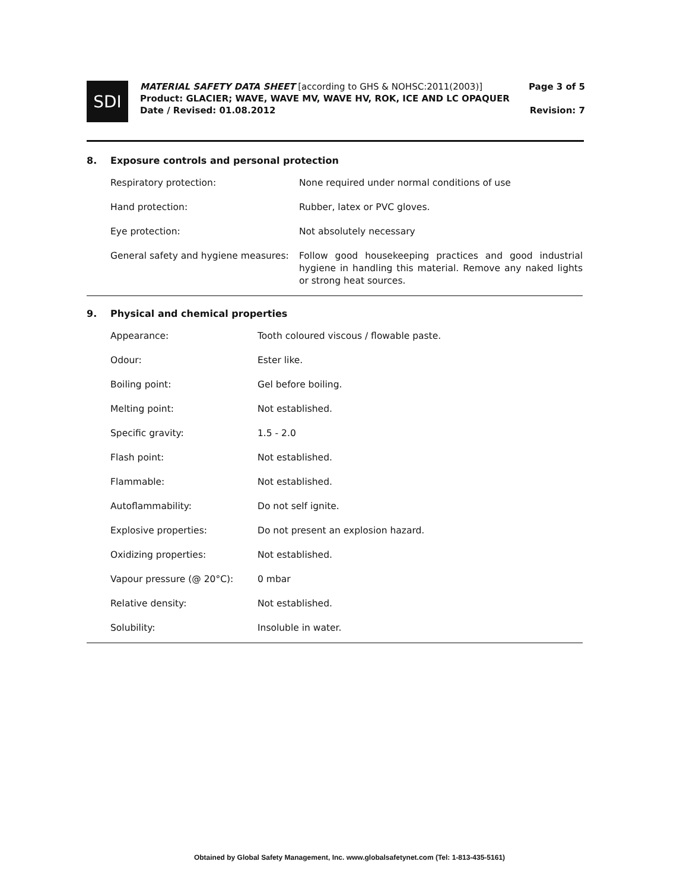SDI
MATERIAL SAFETY DATA SHEET [according to GHS & NOHSC:2011(2003)]
Product: GLACIER; WAVE, WAVE MV, WAVE HV, ROK, ICE AND LC OPAQUER
Date / Revised: 01.08.2012
Page 3 of 5
Revision: 7
8. Exposure controls and personal protection
| Respiratory protection: | None required under normal conditions of use |
| Hand protection: | Rubber, latex or PVC gloves. |
| Eye protection: | Not absolutely necessary |
| General safety and hygiene measures: | Follow good housekeeping practices and good industrial hygiene in handling this material. Remove any naked lights or strong heat sources. |
9. Physical and chemical properties
| Appearance: | Tooth coloured viscous / flowable paste. |
| Odour: | Ester like. |
| Boiling point: | Gel before boiling. |
| Melting point: | Not established. |
| Specific gravity: | 1.5 - 2.0 |
| Flash point: | Not established. |
| Flammable: | Not established. |
| Autoflammability: | Do not self ignite. |
| Explosive properties: | Do not present an explosion hazard. |
| Oxidizing properties: | Not established. |
| Vapour pressure (@ 20°C): | 0 mbar |
| Relative density: | Not established. |
| Solubility: | Insoluble in water. |
Obtained by Global Safety Management, Inc. www.globalsafetynet.com (Tel: 1-813-435-5161)